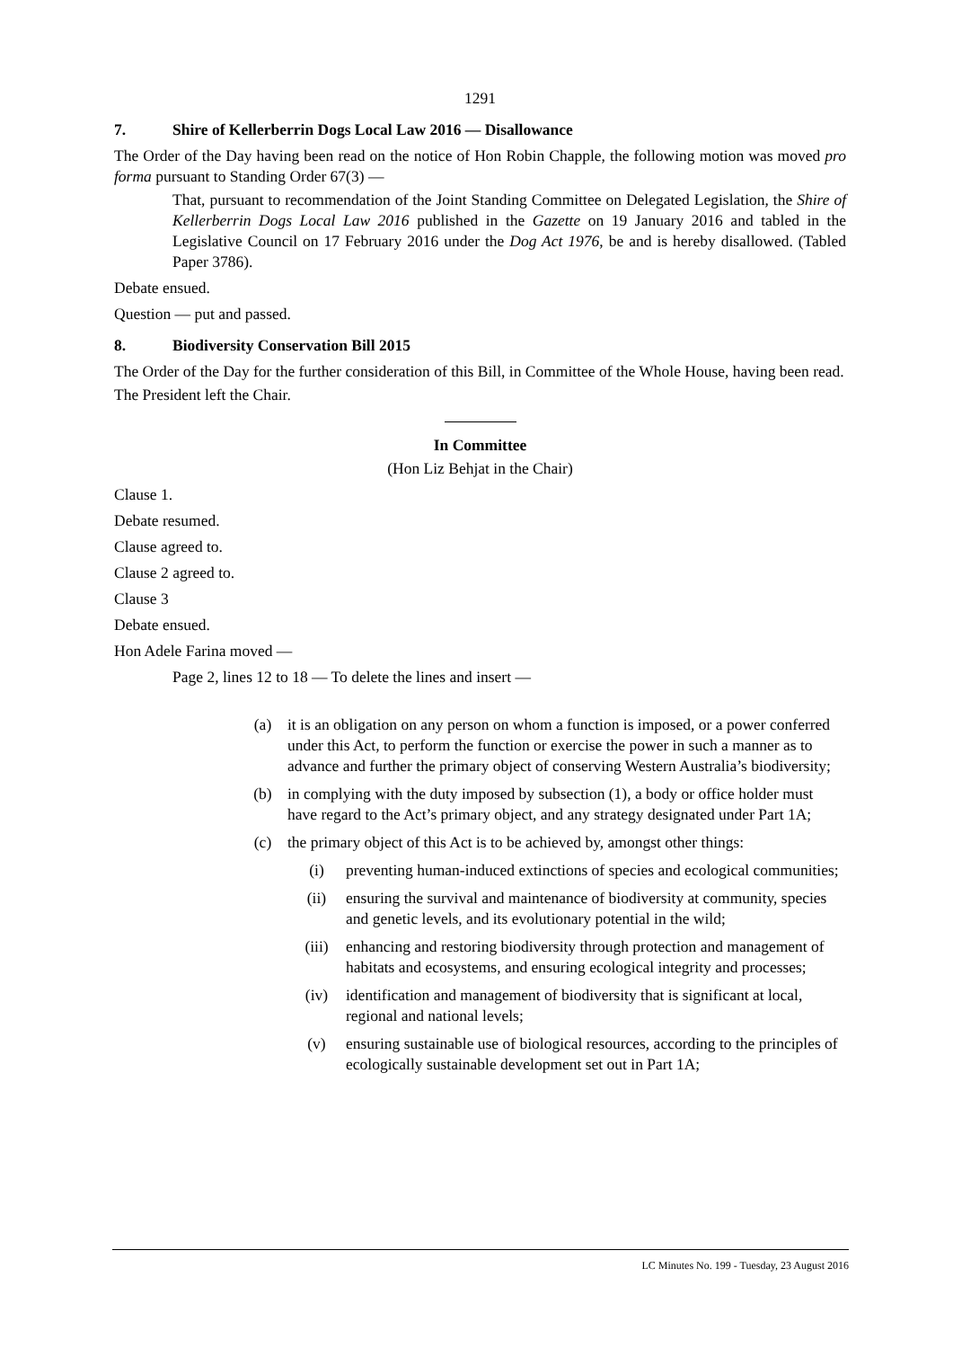1291
7. Shire of Kellerberrin Dogs Local Law 2016 — Disallowance
The Order of the Day having been read on the notice of Hon Robin Chapple, the following motion was moved pro forma pursuant to Standing Order 67(3) —
That, pursuant to recommendation of the Joint Standing Committee on Delegated Legislation, the Shire of Kellerberrin Dogs Local Law 2016 published in the Gazette on 19 January 2016 and tabled in the Legislative Council on 17 February 2016 under the Dog Act 1976, be and is hereby disallowed. (Tabled Paper 3786).
Debate ensued.
Question — put and passed.
8. Biodiversity Conservation Bill 2015
The Order of the Day for the further consideration of this Bill, in Committee of the Whole House, having been read.
The President left the Chair.
In Committee
(Hon Liz Behjat in the Chair)
Clause 1.
Debate resumed.
Clause agreed to.
Clause 2 agreed to.
Clause 3
Debate ensued.
Hon Adele Farina moved —
Page 2, lines 12 to 18 — To delete the lines and insert —
(a) it is an obligation on any person on whom a function is imposed, or a power conferred under this Act, to perform the function or exercise the power in such a manner as to advance and further the primary object of conserving Western Australia’s biodiversity;
(b) in complying with the duty imposed by subsection (1), a body or office holder must have regard to the Act’s primary object, and any strategy designated under Part 1A;
(c) the primary object of this Act is to be achieved by, amongst other things:
(i) preventing human-induced extinctions of species and ecological communities;
(ii) ensuring the survival and maintenance of biodiversity at community, species and genetic levels, and its evolutionary potential in the wild;
(iii) enhancing and restoring biodiversity through protection and management of habitats and ecosystems, and ensuring ecological integrity and processes;
(iv) identification and management of biodiversity that is significant at local, regional and national levels;
(v) ensuring sustainable use of biological resources, according to the principles of ecologically sustainable development set out in Part 1A;
LC Minutes No. 199 - Tuesday, 23 August 2016